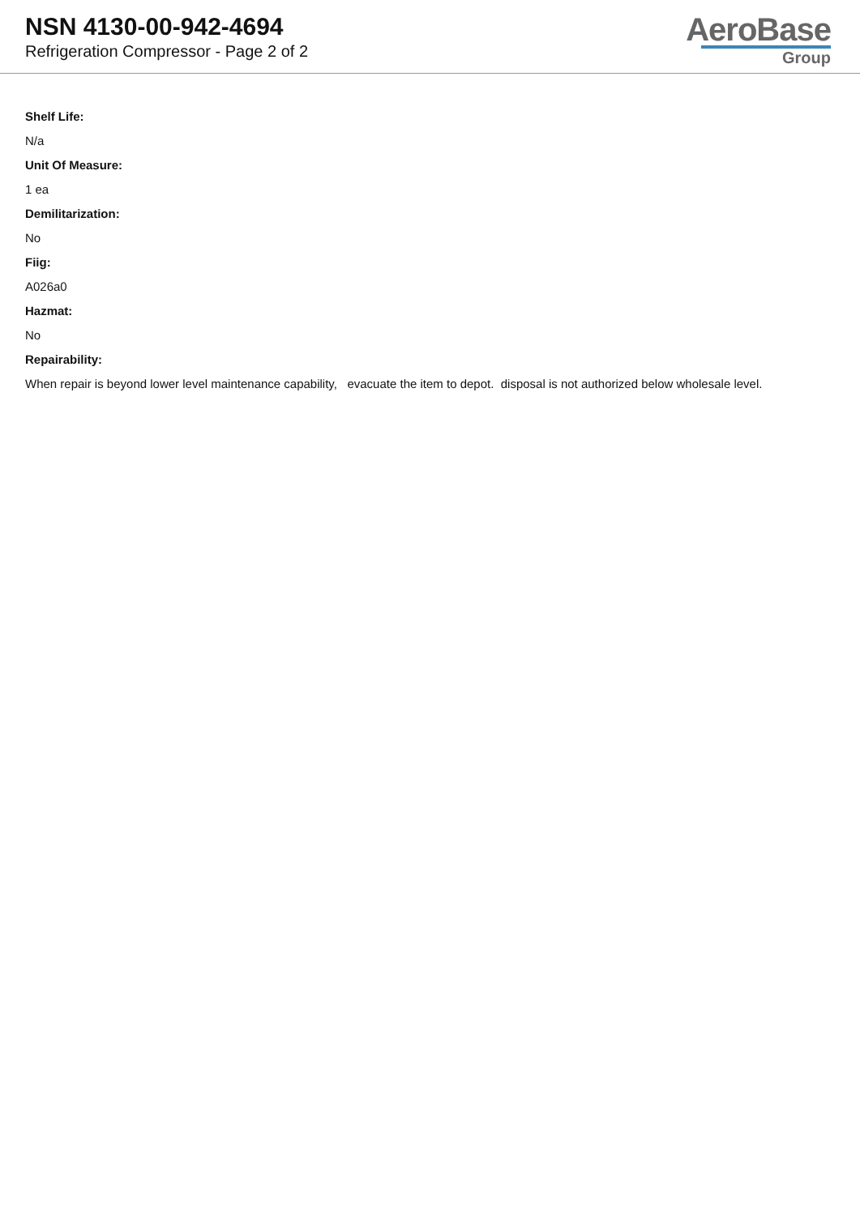NSN 4130-00-942-4694
Refrigeration Compressor - Page 2 of 2
AeroBase
Group
Shelf Life:
N/a
Unit Of Measure:
1 ea
Demilitarization:
No
Fiig:
A026a0
Hazmat:
No
Repairability:
When repair is beyond lower level maintenance capability, evacuate the item to depot. disposal is not authorized below wholesale level.